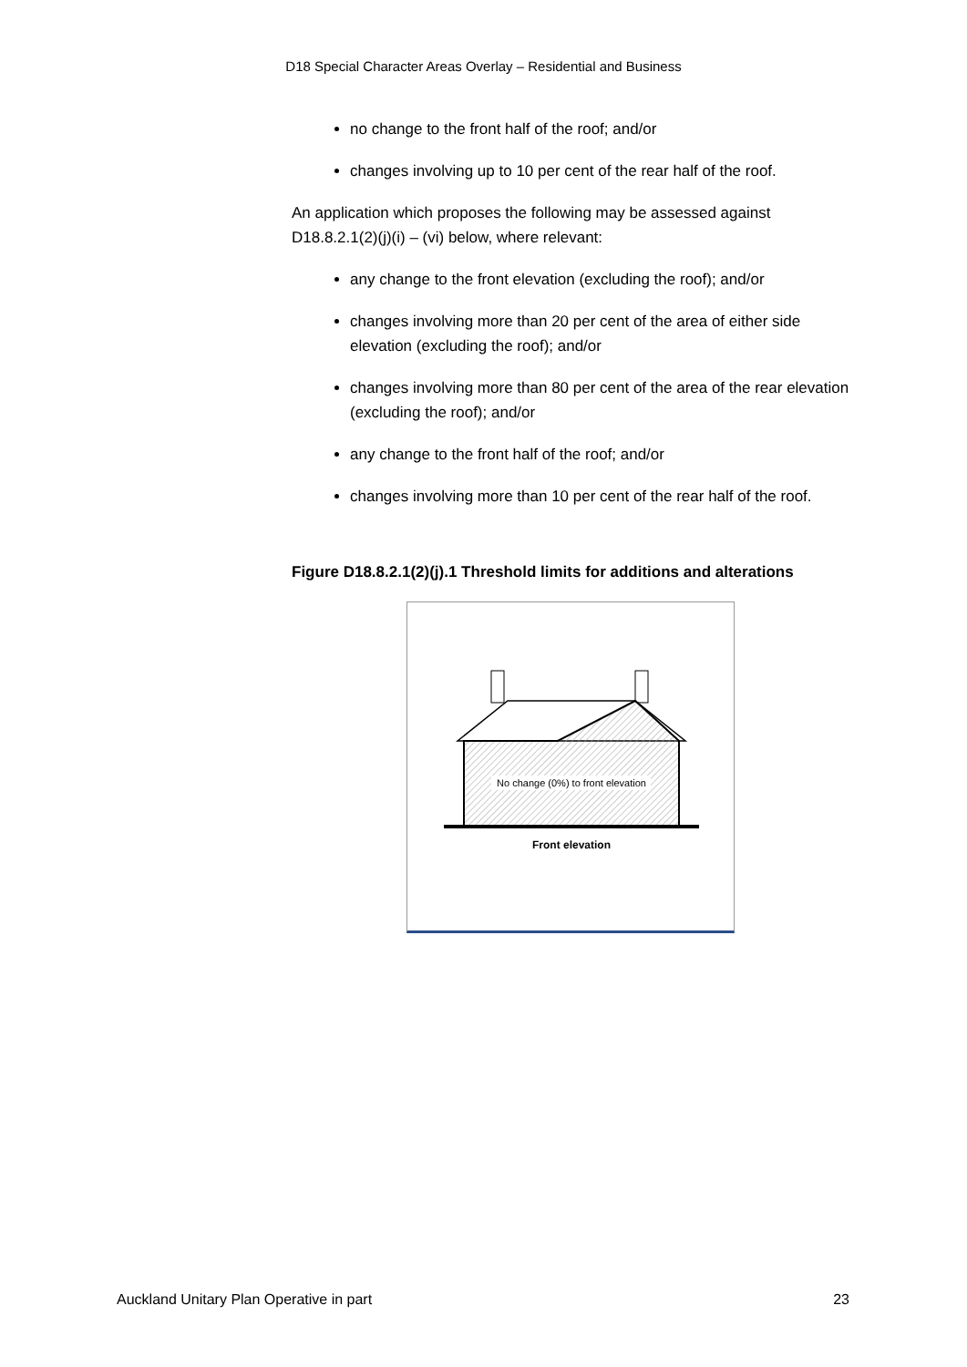D18 Special Character Areas Overlay – Residential and Business
no change to the front half of the roof; and/or
changes involving up to 10 per cent of the rear half of the roof.
An application which proposes the following may be assessed against D18.8.2.1(2)(j)(i) – (vi) below, where relevant:
any change to the front elevation (excluding the roof); and/or
changes involving more than 20 per cent of the area of either side elevation (excluding the roof); and/or
changes involving more than 80 per cent of the area of the rear elevation (excluding the roof); and/or
any change to the front half of the roof; and/or
changes involving more than 10 per cent of the rear half of the roof.
Figure D18.8.2.1(2)(j).1 Threshold limits for additions and alterations
No change (0%) to front elevation
Front elevation
Auckland Unitary Plan Operative in part 23